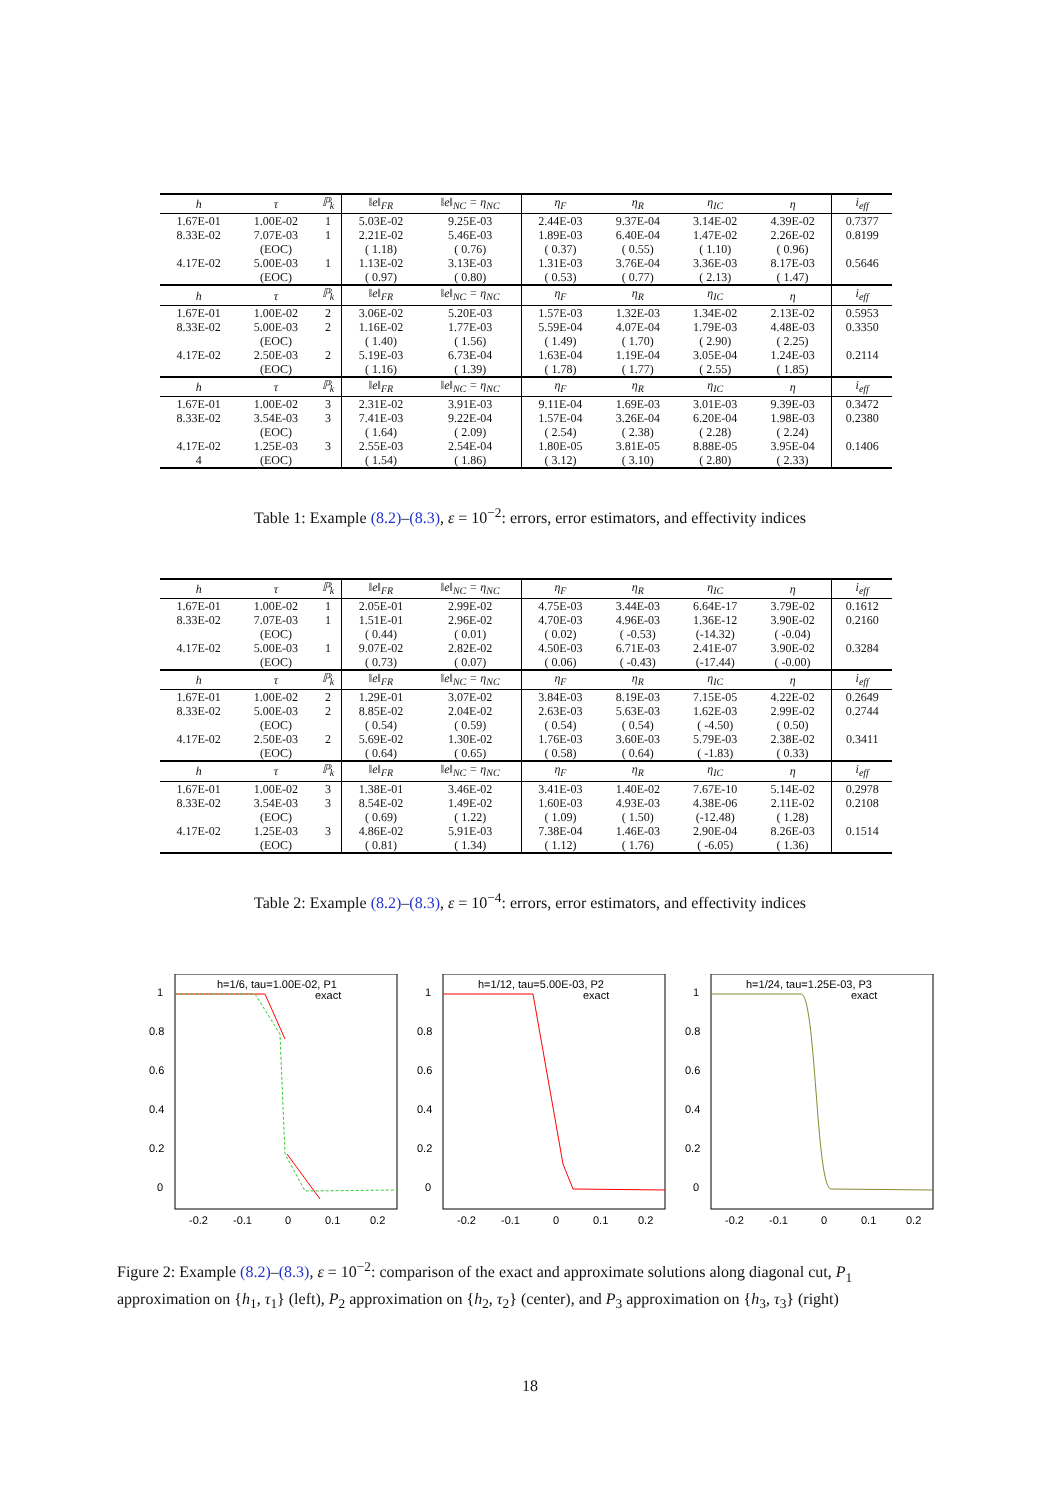| h | τ | ℙ<sub>k</sub> | ‖e‖<sub>FR</sub> | ‖e‖<sub>NC</sub> = η<sub>NC</sub> | η<sub>F</sub> | η<sub>R</sub> | η<sub>IC</sub> | η | i<sub>eff</sub> |
| --- | --- | --- | --- | --- | --- | --- | --- | --- | --- |
| 1.67E-01 | 1.00E-02 | 1 | 5.03E-02 | 9.25E-03 | 2.44E-03 | 9.37E-04 | 3.14E-02 | 4.39E-02 | 0.7377 |
| 8.33E-02 | 7.07E-03 | 1 | 2.21E-02 | 5.46E-03 | 1.89E-03 | 6.40E-04 | 1.47E-02 | 2.26E-02 | 0.8199 |
| | (EOC) | | ( 1.18) | ( 0.76) | ( 0.37) | ( 0.55) | ( 1.10) | ( 0.96) | |
| 4.17E-02 | 5.00E-03 | 1 | 1.13E-02 | 3.13E-03 | 1.31E-03 | 3.76E-04 | 3.36E-03 | 8.17E-03 | 0.5646 |
| | (EOC) | | ( 0.97) | ( 0.80) | ( 0.53) | ( 0.77) | ( 2.13) | ( 1.47) | |
| h | τ | ℙ<sub>k</sub> | ‖e‖<sub>FR</sub> | ‖e‖<sub>NC</sub> = η<sub>NC</sub> | η<sub>F</sub> | η<sub>R</sub> | η<sub>IC</sub> | η | i<sub>eff</sub> |
| 1.67E-01 | 1.00E-02 | 2 | 3.06E-02 | 5.20E-03 | 1.57E-03 | 1.32E-03 | 1.34E-02 | 2.13E-02 | 0.5953 |
| 8.33E-02 | 5.00E-03 | 2 | 1.16E-02 | 1.77E-03 | 5.59E-04 | 4.07E-04 | 1.79E-03 | 4.48E-03 | 0.3350 |
| | (EOC) | | ( 1.40) | ( 1.56) | ( 1.49) | ( 1.70) | ( 2.90) | ( 2.25) | |
| 4.17E-02 | 2.50E-03 | 2 | 5.19E-03 | 6.73E-04 | 1.63E-04 | 1.19E-04 | 3.05E-04 | 1.24E-03 | 0.2114 |
| | (EOC) | | ( 1.16) | ( 1.39) | ( 1.78) | ( 1.77) | ( 2.55) | ( 1.85) | |
| h | τ | ℙ<sub>k</sub> | ‖e‖<sub>FR</sub> | ‖e‖<sub>NC</sub> = η<sub>NC</sub> | η<sub>F</sub> | η<sub>R</sub> | η<sub>IC</sub> | η | i<sub>eff</sub> |
| 1.67E-01 | 1.00E-02 | 3 | 2.31E-02 | 3.91E-03 | 9.11E-04 | 1.69E-03 | 3.01E-03 | 9.39E-03 | 0.3472 |
| 8.33E-02 | 3.54E-03 | 3 | 7.41E-03 | 9.22E-04 | 1.57E-04 | 3.26E-04 | 6.20E-04 | 1.98E-03 | 0.2380 |
| | (EOC) | | ( 1.64) | ( 2.09) | ( 2.54) | ( 2.38) | ( 2.28) | ( 2.24) | |
| 4.17E-02 | 1.25E-03 | 3 | 2.55E-03 | 2.54E-04 | 1.80E-05 | 3.81E-05 | 8.88E-05 | 3.95E-04 | 0.1406 |
| 4 | (EOC) | | ( 1.54) | ( 1.86) | ( 3.12) | ( 3.10) | ( 2.80) | ( 2.33) | |
Table 1: Example (8.2)–(8.3), ε = 10<sup>−2</sup>: errors, error estimators, and effectivity indices
| h | τ | ℙ<sub>k</sub> | ‖e‖<sub>FR</sub> | ‖e‖<sub>NC</sub> = η<sub>NC</sub> | η<sub>F</sub> | η<sub>R</sub> | η<sub>IC</sub> | η | i<sub>eff</sub> |
| --- | --- | --- | --- | --- | --- | --- | --- | --- | --- |
| 1.67E-01 | 1.00E-02 | 1 | 2.05E-01 | 2.99E-02 | 4.75E-03 | 3.44E-03 | 6.64E-17 | 3.79E-02 | 0.1612 |
| 8.33E-02 | 7.07E-03 | 1 | 1.51E-01 | 2.96E-02 | 4.70E-03 | 4.96E-03 | 1.36E-12 | 3.90E-02 | 0.2160 |
| | (EOC) | | ( 0.44) | ( 0.01) | ( 0.02) | ( -0.53) | (-14.32) | ( -0.04) | |
| 4.17E-02 | 5.00E-03 | 1 | 9.07E-02 | 2.82E-02 | 4.50E-03 | 6.71E-03 | 2.41E-07 | 3.90E-02 | 0.3284 |
| | (EOC) | | ( 0.73) | ( 0.07) | ( 0.06) | ( -0.43) | (-17.44) | ( -0.00) | |
| h | τ | ℙ<sub>k</sub> | ‖e‖<sub>FR</sub> | ‖e‖<sub>NC</sub> = η<sub>NC</sub> | η<sub>F</sub> | η<sub>R</sub> | η<sub>IC</sub> | η | i<sub>eff</sub> |
| 1.67E-01 | 1.00E-02 | 2 | 1.29E-01 | 3.07E-02 | 3.84E-03 | 8.19E-03 | 7.15E-05 | 4.22E-02 | 0.2649 |
| 8.33E-02 | 5.00E-03 | 2 | 8.85E-02 | 2.04E-02 | 2.63E-03 | 5.63E-03 | 1.62E-03 | 2.99E-02 | 0.2744 |
| | (EOC) | | ( 0.54) | ( 0.59) | ( 0.54) | ( 0.54) | ( -4.50) | ( 0.50) | |
| 4.17E-02 | 2.50E-03 | 2 | 5.69E-02 | 1.30E-02 | 1.76E-03 | 3.60E-03 | 5.79E-03 | 2.38E-02 | 0.3411 |
| | (EOC) | | ( 0.64) | ( 0.65) | ( 0.58) | ( 0.64) | ( -1.83) | ( 0.33) | |
| h | τ | ℙ<sub>k</sub> | ‖e‖<sub>FR</sub> | ‖e‖<sub>NC</sub> = η<sub>NC</sub> | η<sub>F</sub> | η<sub>R</sub> | η<sub>IC</sub> | η | i<sub>eff</sub> |
| 1.67E-01 | 1.00E-02 | 3 | 1.38E-01 | 3.46E-02 | 3.41E-03 | 1.40E-02 | 7.67E-10 | 5.14E-02 | 0.2978 |
| 8.33E-02 | 3.54E-03 | 3 | 8.54E-02 | 1.49E-02 | 1.60E-03 | 4.93E-03 | 4.38E-06 | 2.11E-02 | 0.2108 |
| | (EOC) | | ( 0.69) | ( 1.22) | ( 1.09) | ( 1.50) | (-12.48) | ( 1.28) | |
| 4.17E-02 | 1.25E-03 | 3 | 4.86E-02 | 5.91E-03 | 7.38E-04 | 1.46E-03 | 2.90E-04 | 8.26E-03 | 0.1514 |
| | (EOC) | | ( 0.81) | ( 1.34) | ( 1.12) | ( 1.76) | ( -6.05) | ( 1.36) | |
Table 2: Example (8.2)–(8.3), ε = 10<sup>−4</sup>: errors, error estimators, and effectivity indices
h=1/6, tau=1.00E-02, P1
exact
1
0.8
0.6
0.4
0.2
0
-0.2
-0.1
0
0.1
0.2
h=1/12, tau=5.00E-03, P2
exact
1
0.8
0.6
0.4
0.2
0
-0.2
-0.1
0
0.1
0.2
h=1/24, tau=1.25E-03, P3
exact
1
0.8
0.6
0.4
0.2
0
-0.2
-0.1
0
0.1
0.2
Figure 2: Example (8.2)–(8.3), ε = 10<sup>−2</sup>: comparison of the exact and approximate solutions along diagonal cut, P<sub>1</sub> approximation on {h<sub>1</sub>, τ<sub>1</sub>} (left), P<sub>2</sub> approximation on {h<sub>2</sub>, τ<sub>2</sub>} (center), and P<sub>3</sub> approximation on {h<sub>3</sub>, τ<sub>3</sub>} (right)
18